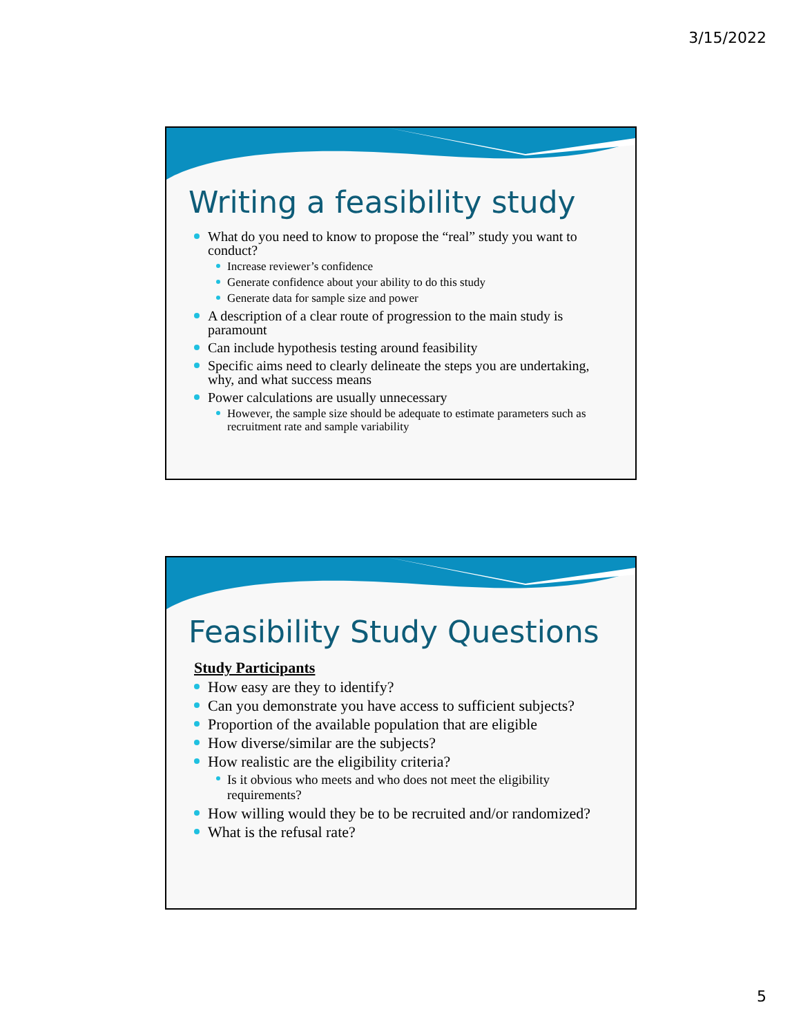3/15/2022
Writing a feasibility study
What do you need to know to propose the “real” study you want to conduct?
Increase reviewer’s confidence
Generate confidence about your ability to do this study
Generate data for sample size and power
A description of a clear route of progression to the main study is paramount
Can include hypothesis testing around feasibility
Specific aims need to clearly delineate the steps you are undertaking, why, and what success means
Power calculations are usually unnecessary
However, the sample size should be adequate to estimate parameters such as recruitment rate and sample variability
Feasibility Study Questions
Study Participants
How easy are they to identify?
Can you demonstrate you have access to sufficient subjects?
Proportion of the available population that are eligible
How diverse/similar are the subjects?
How realistic are the eligibility criteria?
Is it obvious who meets and who does not meet the eligibility requirements?
How willing would they be to be recruited and/or randomized?
What is the refusal rate?
5